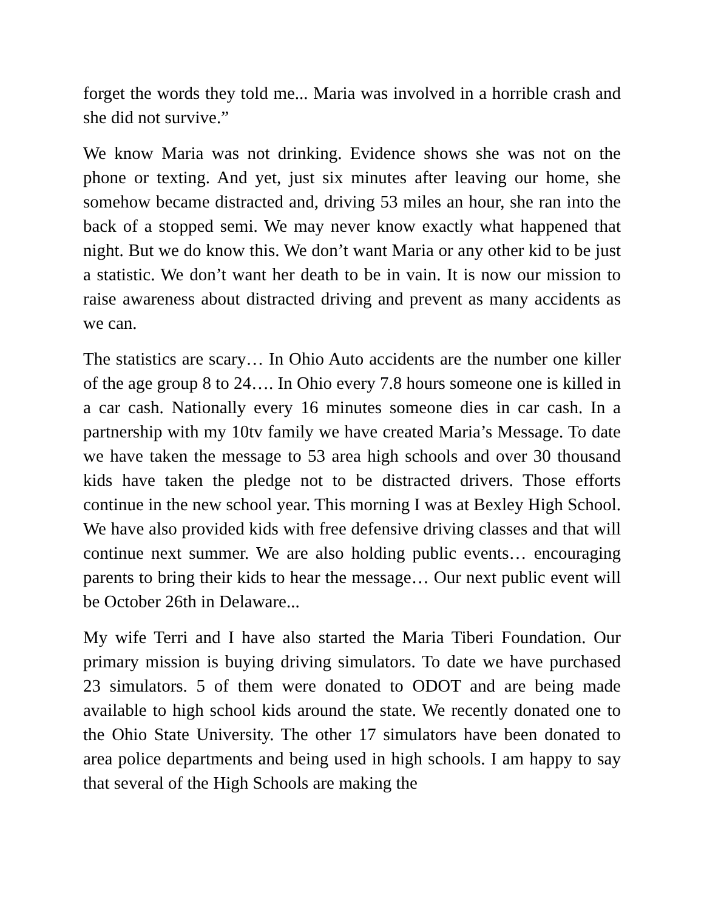forget the words they told me... Maria was involved in a horrible crash and she did not survive.”
We know Maria was not drinking. Evidence shows she was not on the phone or texting. And yet, just six minutes after leaving our home, she somehow became distracted and, driving 53 miles an hour, she ran into the back of a stopped semi. We may never know exactly what happened that night. But we do know this. We don’t want Maria or any other kid to be just a statistic. We don’t want her death to be in vain. It is now our mission to raise awareness about distracted driving and prevent as many accidents as we can.
The statistics are scary… In Ohio Auto accidents are the number one killer of the age group 8 to 24…. In Ohio every 7.8 hours someone one is killed in a car cash. Nationally every 16 minutes someone dies in car cash. In a partnership with my 10tv family we have created Maria’s Message. To date we have taken the message to 53 area high schools and over 30 thousand kids have taken the pledge not to be distracted drivers. Those efforts continue in the new school year. This morning I was at Bexley High School. We have also provided kids with free defensive driving classes and that will continue next summer. We are also holding public events… encouraging parents to bring their kids to hear the message… Our next public event will be October 26th in Delaware...
My wife Terri and I have also started the Maria Tiberi Foundation. Our primary mission is buying driving simulators. To date we have purchased 23 simulators. 5 of them were donated to ODOT and are being made available to high school kids around the state. We recently donated one to the Ohio State University. The other 17 simulators have been donated to area police departments and being used in high schools. I am happy to say that several of the High Schools are making the